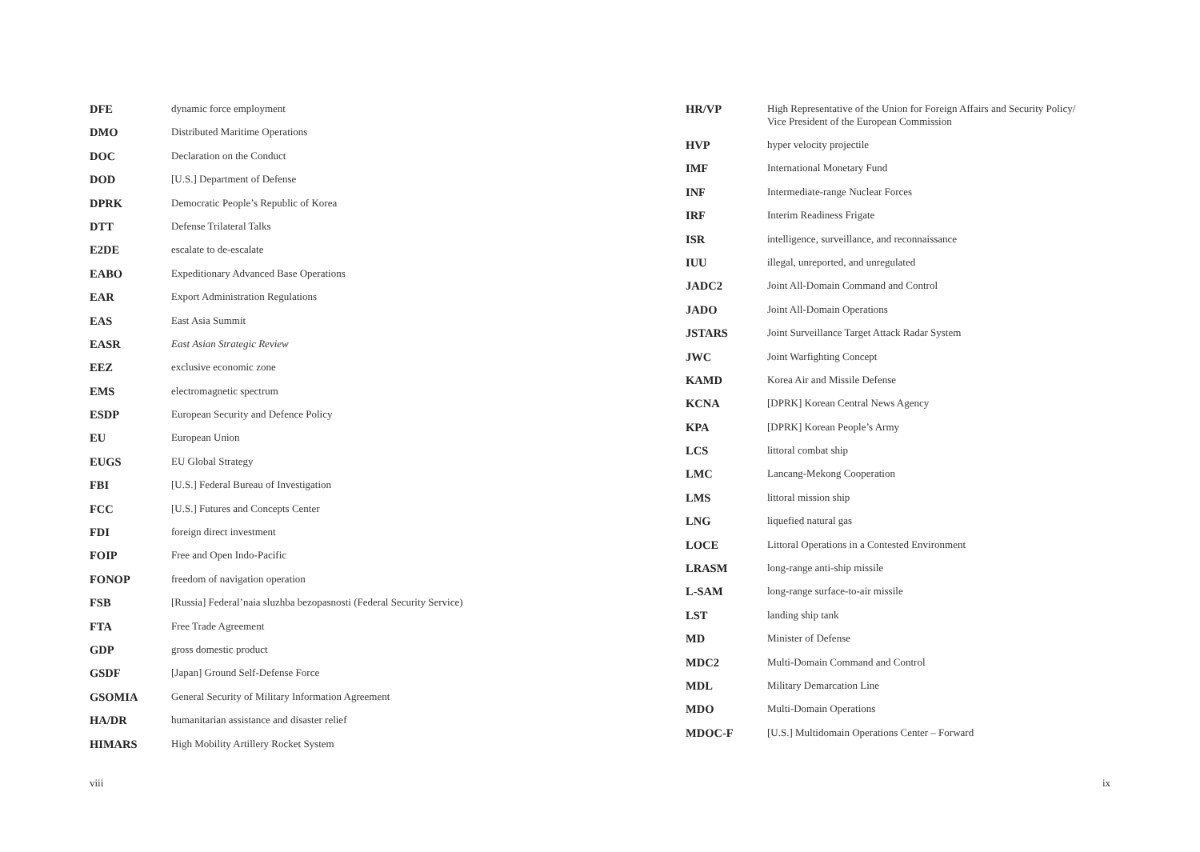| DFE | dynamic force employment |
| DMO | Distributed Maritime Operations |
| DOC | Declaration on the Conduct |
| DOD | [U.S.] Department of Defense |
| DPRK | Democratic People’s Republic of Korea |
| DTT | Defense Trilateral Talks |
| E2DE | escalate to de-escalate |
| EABO | Expeditionary Advanced Base Operations |
| EAR | Export Administration Regulations |
| EAS | East Asia Summit |
| EASR | East Asian Strategic Review |
| EEZ | exclusive economic zone |
| EMS | electromagnetic spectrum |
| ESDP | European Security and Defence Policy |
| EU | European Union |
| EUGS | EU Global Strategy |
| FBI | [U.S.] Federal Bureau of Investigation |
| FCC | [U.S.] Futures and Concepts Center |
| FDI | foreign direct investment |
| FOIP | Free and Open Indo-Pacific |
| FONOP | freedom of navigation operation |
| FSB | [Russia] Federal’naia sluzhba bezopasnosti (Federal Security Service) |
| FTA | Free Trade Agreement |
| GDP | gross domestic product |
| GSDF | [Japan] Ground Self-Defense Force |
| GSOMIA | General Security of Military Information Agreement |
| HA/DR | humanitarian assistance and disaster relief |
| HIMARS | High Mobility Artillery Rocket System |
| HR/VP | High Representative of the Union for Foreign Affairs and Security Policy/ Vice President of the European Commission |
| HVP | hyper velocity projectile |
| IMF | International Monetary Fund |
| INF | Intermediate-range Nuclear Forces |
| IRF | Interim Readiness Frigate |
| ISR | intelligence, surveillance, and reconnaissance |
| IUU | illegal, unreported, and unregulated |
| JADC2 | Joint All-Domain Command and Control |
| JADO | Joint All-Domain Operations |
| JSTARS | Joint Surveillance Target Attack Radar System |
| JWC | Joint Warfighting Concept |
| KAMD | Korea Air and Missile Defense |
| KCNA | [DPRK] Korean Central News Agency |
| KPA | [DPRK] Korean People’s Army |
| LCS | littoral combat ship |
| LMC | Lancang-Mekong Cooperation |
| LMS | littoral mission ship |
| LNG | liquefied natural gas |
| LOCE | Littoral Operations in a Contested Environment |
| LRASM | long-range anti-ship missile |
| L-SAM | long-range surface-to-air missile |
| LST | landing ship tank |
| MD | Minister of Defense |
| MDC2 | Multi-Domain Command and Control |
| MDL | Military Demarcation Line |
| MDO | Multi-Domain Operations |
| MDOC-F | [U.S.] Multidomain Operations Center – Forward |
viii ix